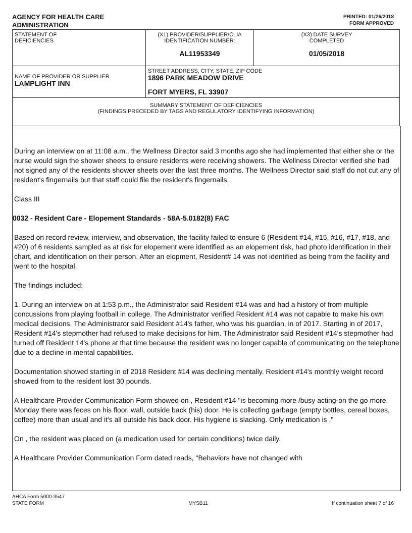AGENCY FOR HEALTH CARE
ADMINISTRATION
PRINTED: 01/26/2018
FORM APPROVED
| STATEMENT OF DEFICIENCIES | (X1) PROVIDER/SUPPLIER/CLIA IDENTIFICATION NUMBER: AL11953349 | (X3) DATE SURVEY COMPLETED 01/05/2018 |
| NAME OF PROVIDER OR SUPPLIER LAMPLIGHT INN | STREET ADDRESS, CITY, STATE, ZIP CODE 1896 PARK MEADOW DRIVE FORT MYERS, FL 33907 | |
| SUMMARY STATEMENT OF DEFICIENCIES (FINDINGS PRECEDED BY TAGS AND REGULATORY IDENTIFYING INFORMATION) | | |
During an interview on at 11:08 a.m., the Wellness Director said 3 months ago she had implemented that either she or the nurse would sign the shower sheets to ensure residents were receiving showers. The Wellness Director verified she had not signed any of the residents shower sheets over the last three months. The Wellness Director said staff do not cut any of resident's fingernails but that staff could file the resident's fingernails.
Class III
0032 - Resident Care - Elopement Standards - 58A-5.0182(8) FAC
Based on record review, interview, and observation, the facility failed to ensure 6 (Resident #14, #15, #16, #17, #18, and #20) of 6 residents sampled as at risk for elopement were identified as an elopement risk, had photo identification in their chart, and identification on their person. After an elopment, Resident# 14 was not identified as being from the facility and went to the hospital.
The findings included:
1. During an interview on at 1:53 p.m., the Administrator said Resident #14 was and had a history of from multiple concussions from playing football in college. The Administrator verified Resident #14 was not capable to make his own medical decisions. The Administrator said Resident #14's father, who was his guardian, in of 2017. Starting in of 2017, Resident #14's stepmother had refused to make decisions for him. The Administrator said Resident #14's stepmother had turned off Resident 14's phone at that time because the resident was no longer capable of communicating on the telephone due to a decline in mental capabilities.
Documentation showed starting in of 2018 Resident #14 was declining mentally. Resident #14's monthly weight record showed from to the resident lost 30 pounds.
A Healthcare Provider Communication Form showed on , Resident #14 "is becoming more /busy acting-on the go more. Monday there was feces on his floor, wall, outside back (his) door. He is collecting garbage (empty bottles, cereal boxes, coffee) more than usual and it's all outside his back door. His hygiene is slacking. Only medication is ."
On , the resident was placed on (a medication used for certain conditions) twice daily.
A Healthcare Provider Communication Form dated reads, "Behaviors have not changed with
AHCA Form 5000-3547
STATE FORM
MYSB11
If continuation sheet 7 of 16